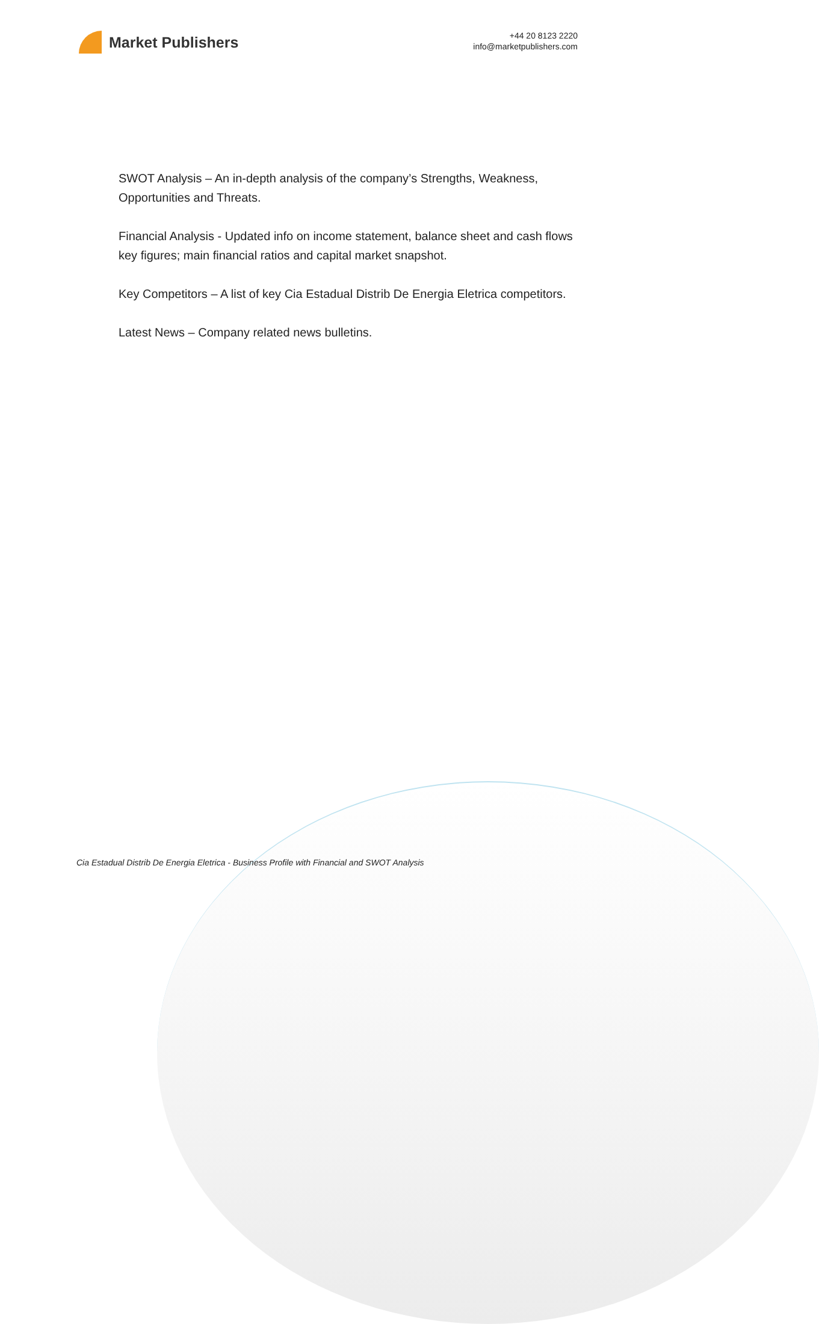Market Publishers
+44 20 8123 2220
info@marketpublishers.com
SWOT Analysis – An in-depth analysis of the company’s Strengths, Weakness, Opportunities and Threats.
Financial Analysis - Updated info on income statement, balance sheet and cash flows key figures; main financial ratios and capital market snapshot.
Key Competitors – A list of key Cia Estadual Distrib De Energia Eletrica competitors.
Latest News – Company related news bulletins.
Cia Estadual Distrib De Energia Eletrica - Business Profile with Financial and SWOT Analysis